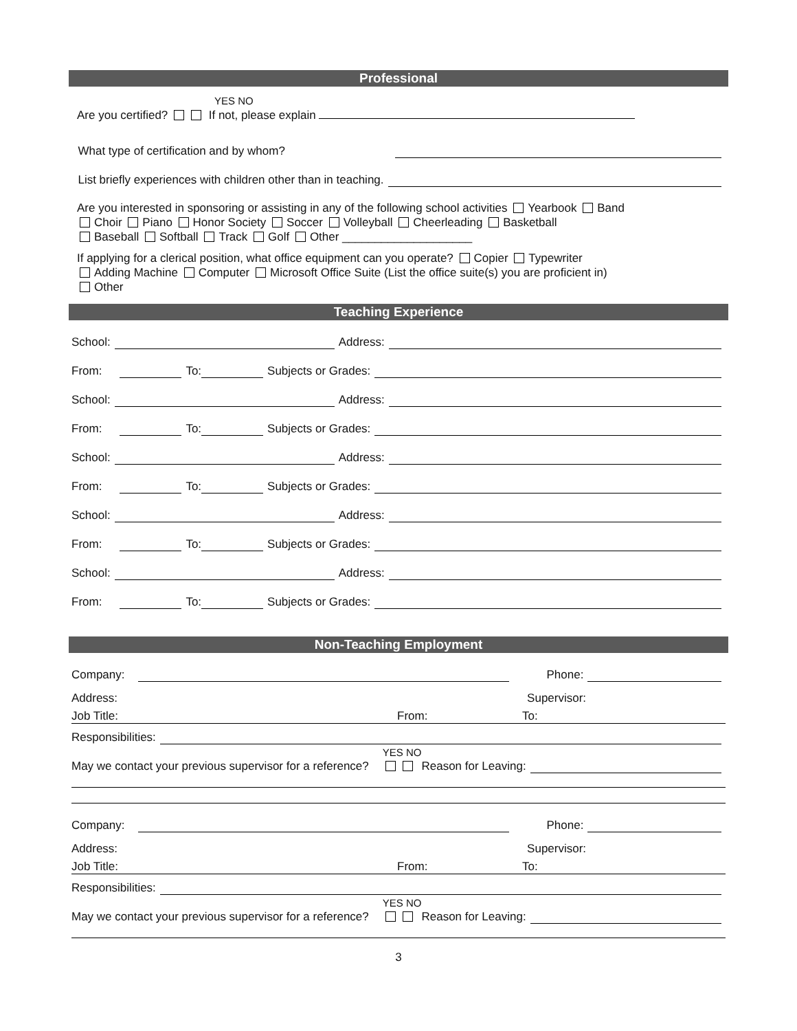Professional
YES NO
Are you certified? If not, please explain
What type of certification and by whom?
List briefly experiences with children other than in teaching.
Are you interested in sponsoring or assisting in any of the following school activities Yearbook Band
Choir Piano Honor Society Soccer Volleyball Cheerleading Basketball
Baseball Softball Track Golf Other ____________________
If applying for a clerical position, what office equipment can you operate? Copier Typewriter
Adding Machine Computer Microsoft Office Suite (List the office suite(s) you are proficient in)
Other
Teaching Experience
School: Address:
From: To: Subjects or Grades:
School: Address:
From: To: Subjects or Grades:
School: Address:
From: To: Subjects or Grades:
School: Address:
From: To: Subjects or Grades:
School: Address:
From: To: Subjects or Grades:
Non-Teaching Employment
Company: Phone:
Address: Supervisor:
Job Title: From: To:
Responsibilities:
May we contact your previous supervisor for a reference? YES NO
Reason for Leaving:
Company: Phone:
Address: Supervisor:
Job Title: From: To:
Responsibilities:
May we contact your previous supervisor for a reference? YES NO
Reason for Leaving:
3